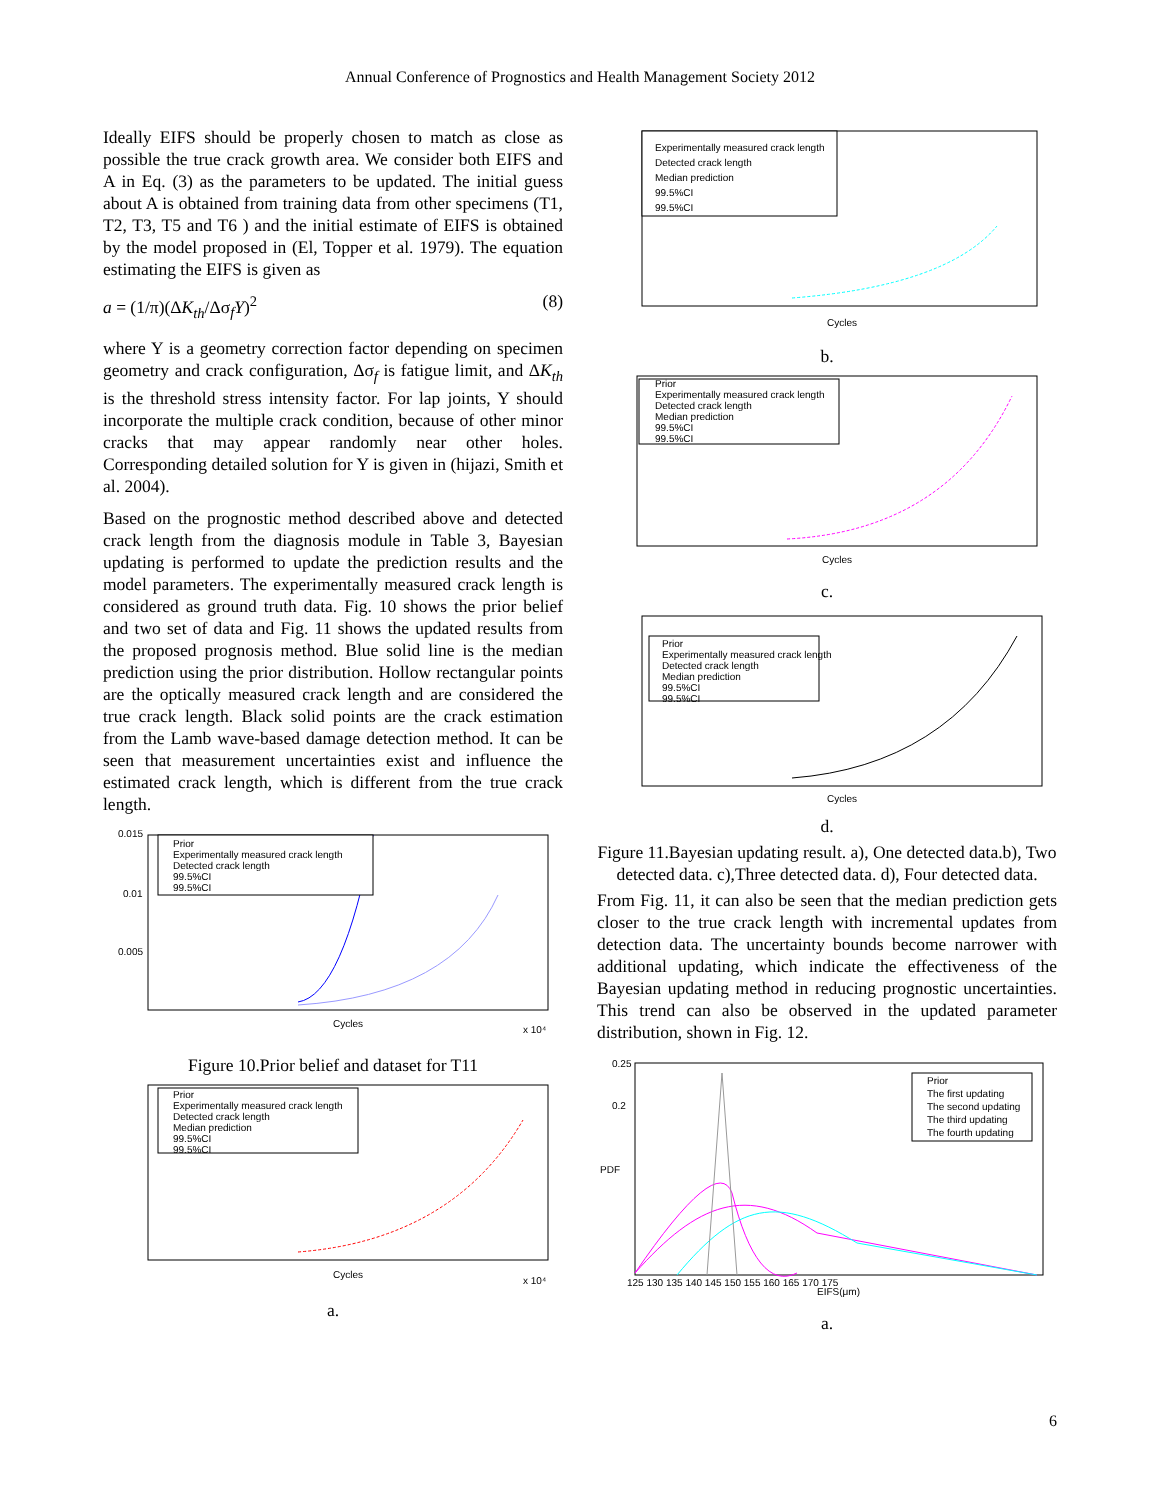Annual Conference of Prognostics and Health Management Society 2012
Ideally EIFS should be properly chosen to match as close as possible the true crack growth area. We consider both EIFS and A in Eq. (3) as the parameters to be updated. The initial guess about A is obtained from training data from other specimens (T1, T2, T3, T5 and T6 ) and the initial estimate of EIFS is obtained by the model proposed in (El, Topper et al. 1979). The equation estimating the EIFS is given as
a = (1/π)(ΔK<sub>th</sub>/Δσ<sub>f</sub>Y)<sup>2</sup> (8)
where Y is a geometry correction factor depending on specimen geometry and crack configuration, Δσ<sub>f</sub> is fatigue limit, and ΔK<sub>th</sub> is the threshold stress intensity factor. For lap joints, Y should incorporate the multiple crack condition, because of other minor cracks that may appear randomly near other holes. Corresponding detailed solution for Y is given in (hijazi, Smith et al. 2004).
Based on the prognostic method described above and detected crack length from the diagnosis module in Table 3, Bayesian updating is performed to update the prediction results and the model parameters. The experimentally measured crack length is considered as ground truth data. Fig. 10 shows the prior belief and two set of data and Fig. 11 shows the updated results from the proposed prognosis method. Blue solid line is the median prediction using the prior distribution. Hollow rectangular points are the optically measured crack length and are considered the true crack length. Black solid points are the crack estimation from the Lamb wave-based damage detection method. It can be seen that measurement uncertainties exist and influence the estimated crack length, which is different from the true crack length.
Prior
Experimentally measured crack length
Detected crack length
99.5%CI
99.5%CI
0.015
0.01
0.005
Cycles
x 10⁴
Figure 10.Prior belief and dataset for T11
Prior
Experimentally measured crack length
Detected crack length
Median prediction
99.5%CI
99.5%CI
Cycles
x 10⁴
a.
Experimentally measured crack length
Detected crack length
Median prediction
99.5%CI
99.5%CI
Cycles
b.
Prior
Experimentally measured crack length
Detected crack length
Median prediction
99.5%CI
99.5%CI
Cycles
c.
Prior
Experimentally measured crack length
Detected crack length
Median prediction
99.5%CI
99.5%CI
Cycles
d.
Figure 11.Bayesian updating result. a), One detected data.b), Two detected data. c),Three detected data. d), Four detected data.
From Fig. 11, it can also be seen that the median prediction gets closer to the true crack length with incremental updates from detection data. The uncertainty bounds become narrower with additional updating, which indicate the effectiveness of the Bayesian updating method in reducing prognostic uncertainties. This trend can also be observed in the updated parameter distribution, shown in Fig. 12.
Prior
The first updating
The second updating
The third updating
The fourth updating
0.25
0.2
PDF
EIFS(μm)
125 130 135 140 145 150 155 160 165 170 175
a.
6